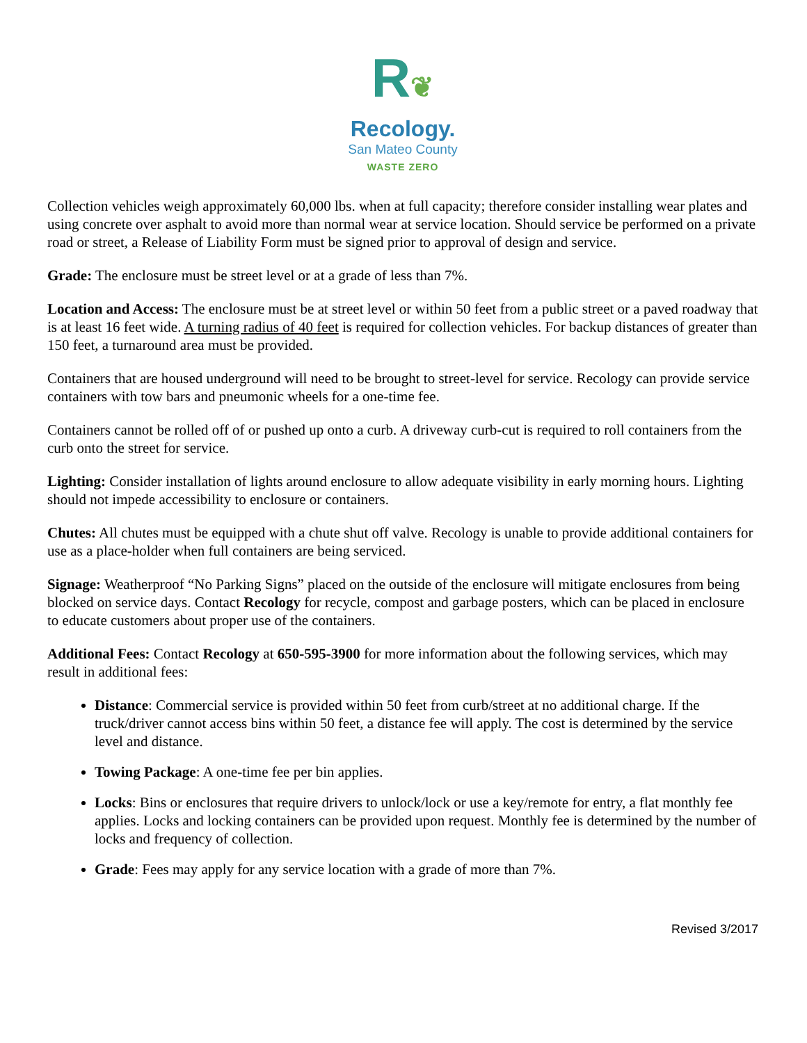R❦
Recology.
San Mateo County
WASTE ZERO
Collection vehicles weigh approximately 60,000 lbs. when at full capacity; therefore consider installing wear plates and using concrete over asphalt to avoid more than normal wear at service location. Should service be performed on a private road or street, a Release of Liability Form must be signed prior to approval of design and service.
Grade: The enclosure must be street level or at a grade of less than 7%.
Location and Access: The enclosure must be at street level or within 50 feet from a public street or a paved roadway that is at least 16 feet wide. A turning radius of 40 feet is required for collection vehicles. For backup distances of greater than 150 feet, a turnaround area must be provided.
Containers that are housed underground will need to be brought to street-level for service. Recology can provide service containers with tow bars and pneumonic wheels for a one-time fee.
Containers cannot be rolled off of or pushed up onto a curb. A driveway curb-cut is required to roll containers from the curb onto the street for service.
Lighting: Consider installation of lights around enclosure to allow adequate visibility in early morning hours. Lighting should not impede accessibility to enclosure or containers.
Chutes: All chutes must be equipped with a chute shut off valve. Recology is unable to provide additional containers for use as a place-holder when full containers are being serviced.
Signage: Weatherproof “No Parking Signs” placed on the outside of the enclosure will mitigate enclosures from being blocked on service days. Contact Recology for recycle, compost and garbage posters, which can be placed in enclosure to educate customers about proper use of the containers.
Additional Fees: Contact Recology at 650-595-3900 for more information about the following services, which may result in additional fees:
Distance: Commercial service is provided within 50 feet from curb/street at no additional charge. If the truck/driver cannot access bins within 50 feet, a distance fee will apply. The cost is determined by the service level and distance.
Towing Package: A one-time fee per bin applies.
Locks: Bins or enclosures that require drivers to unlock/lock or use a key/remote for entry, a flat monthly fee applies. Locks and locking containers can be provided upon request. Monthly fee is determined by the number of locks and frequency of collection.
Grade: Fees may apply for any service location with a grade of more than 7%.
Revised 3/2017